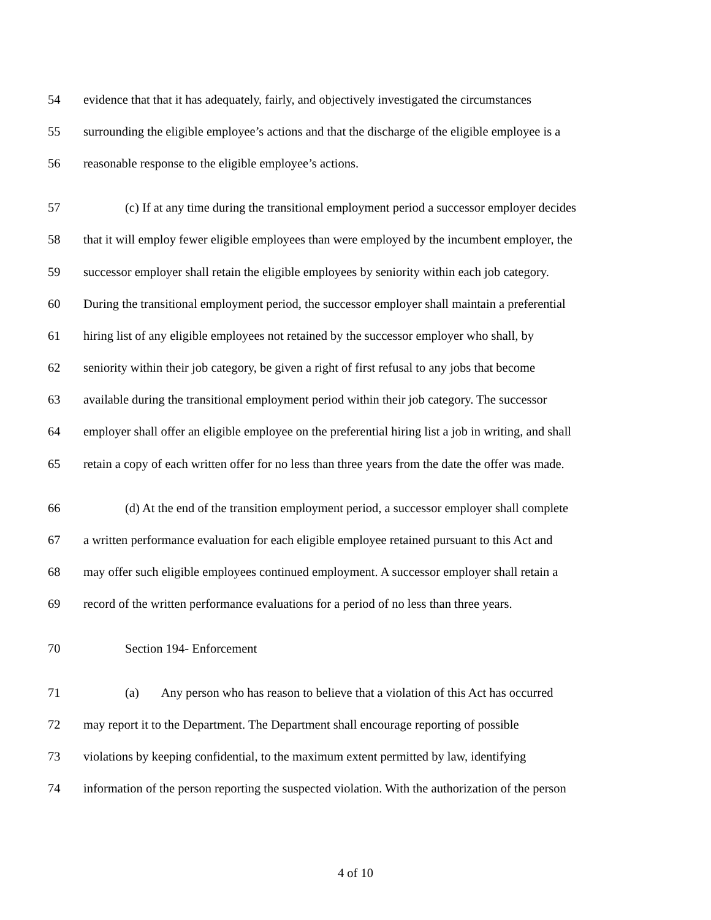54 evidence that that it has adequately, fairly, and objectively investigated the circumstances
55 surrounding the eligible employee’s actions and that the discharge of the eligible employee is a
56 reasonable response to the eligible employee’s actions.
57 (c) If at any time during the transitional employment period a successor employer decides
58 that it will employ fewer eligible employees than were employed by the incumbent employer, the
59 successor employer shall retain the eligible employees by seniority within each job category.
60 During the transitional employment period, the successor employer shall maintain a preferential
61 hiring list of any eligible employees not retained by the successor employer who shall, by
62 seniority within their job category, be given a right of first refusal to any jobs that become
63 available during the transitional employment period within their job category. The successor
64 employer shall offer an eligible employee on the preferential hiring list a job in writing, and shall
65 retain a copy of each written offer for no less than three years from the date the offer was made.
66 (d) At the end of the transition employment period, a successor employer shall complete
67 a written performance evaluation for each eligible employee retained pursuant to this Act and
68 may offer such eligible employees continued employment. A successor employer shall retain a
69 record of the written performance evaluations for a period of no less than three years.
70 Section 194- Enforcement
71 (a) Any person who has reason to believe that a violation of this Act has occurred
72 may report it to the Department. The Department shall encourage reporting of possible
73 violations by keeping confidential, to the maximum extent permitted by law, identifying
74 information of the person reporting the suspected violation. With the authorization of the person
4 of 10